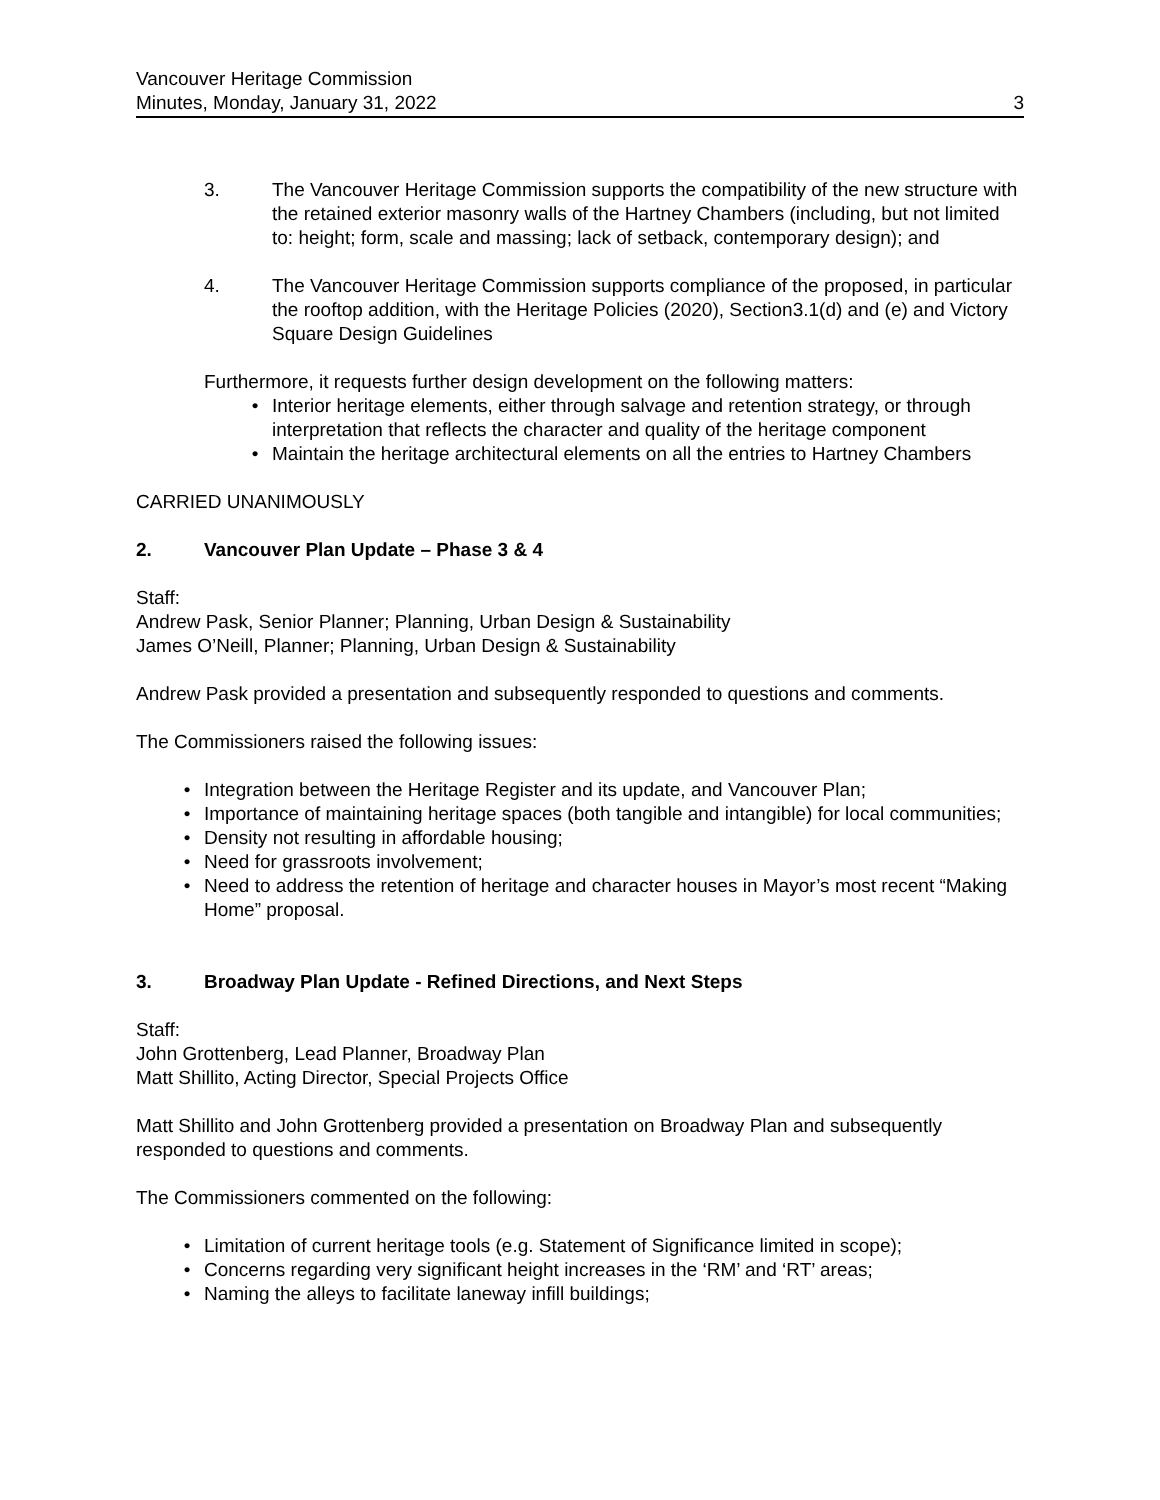Vancouver Heritage Commission
Minutes, Monday, January 31, 2022
3
3. The Vancouver Heritage Commission supports the compatibility of the new structure with the retained exterior masonry walls of the Hartney Chambers (including, but not limited to: height; form, scale and massing; lack of setback, contemporary design); and
4. The Vancouver Heritage Commission supports compliance of the proposed, in particular the rooftop addition, with the Heritage Policies (2020), Section3.1(d) and (e) and Victory Square Design Guidelines
Furthermore, it requests further design development on the following matters:
• Interior heritage elements, either through salvage and retention strategy, or through interpretation that reflects the character and quality of the heritage component
• Maintain the heritage architectural elements on all the entries to Hartney Chambers
CARRIED UNANIMOUSLY
2. Vancouver Plan Update – Phase 3 & 4
Staff:
Andrew Pask, Senior Planner; Planning, Urban Design & Sustainability
James O’Neill, Planner; Planning, Urban Design & Sustainability
Andrew Pask provided a presentation and subsequently responded to questions and comments.
The Commissioners raised the following issues:
• Integration between the Heritage Register and its update, and Vancouver Plan;
• Importance of maintaining heritage spaces (both tangible and intangible) for local communities;
• Density not resulting in affordable housing;
• Need for grassroots involvement;
• Need to address the retention of heritage and character houses in Mayor’s most recent “Making Home” proposal.
3. Broadway Plan Update - Refined Directions, and Next Steps
Staff:
John Grottenberg, Lead Planner, Broadway Plan
Matt Shillito, Acting Director, Special Projects Office
Matt Shillito and John Grottenberg provided a presentation on Broadway Plan and subsequently responded to questions and comments.
The Commissioners commented on the following:
• Limitation of current heritage tools (e.g. Statement of Significance limited in scope);
• Concerns regarding very significant height increases in the ‘RM’ and ‘RT’ areas;
• Naming the alleys to facilitate laneway infill buildings;